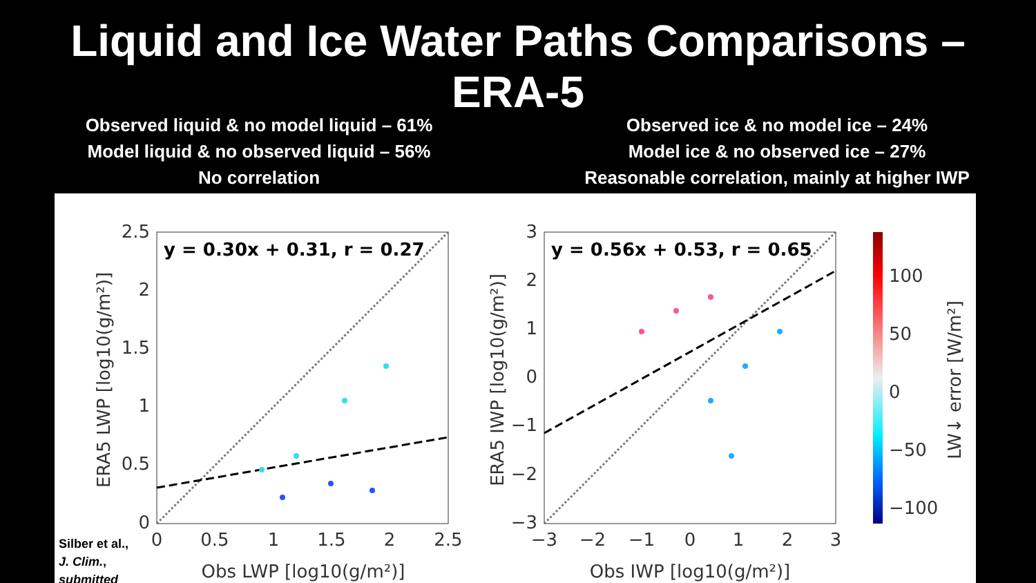Liquid and Ice Water Paths Comparisons –
ERA-5
Observed liquid & no model liquid – 61%
Model liquid & no observed liquid – 56%
No correlation
Observed ice & no model ice – 24%
Model ice & no observed ice – 27%
Reasonable correlation, mainly at higher IWP
y = 0.30x + 0.31, r = 0.27
0
0.5
1
1.5
2
2.5
0
0.5
1
1.5
2
2.5
Obs LWP [log10(g/m²)]
ERA5 LWP [log10(g/m²)]
y = 0.56x + 0.53, r = 0.65
−3
−2
−1
0
1
2
3
−3
−2
−1
0
1
2
3
Obs IWP [log10(g/m²)]
ERA5 IWP [log10(g/m²)]
100
50
0
−50
−100
LW↓ error [W/m²]
Silber et al.,
J. Clim.,
submitted